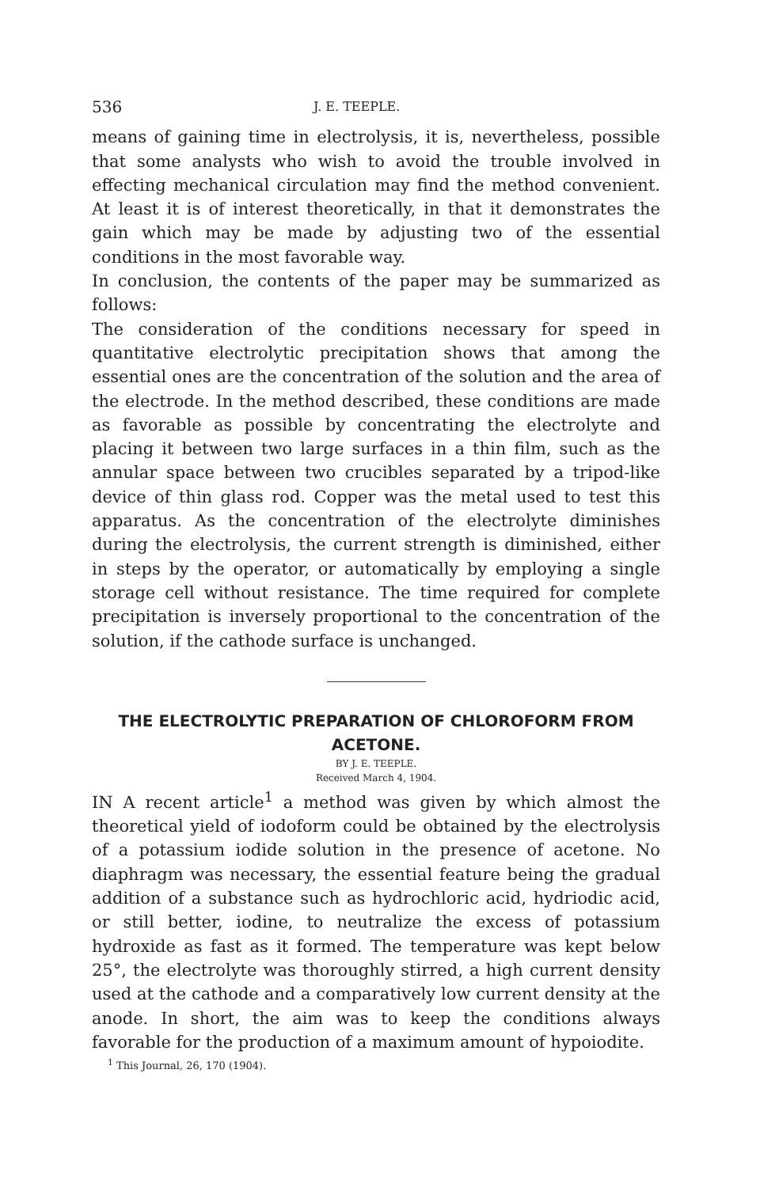536 J. E. TEEPLE.
means of gaining time in electrolysis, it is, nevertheless, possible that some analysts who wish to avoid the trouble involved in effecting mechanical circulation may find the method convenient. At least it is of interest theoretically, in that it demonstrates the gain which may be made by adjusting two of the essential conditions in the most favorable way.
In conclusion, the contents of the paper may be summarized as follows:
The consideration of the conditions necessary for speed in quantitative electrolytic precipitation shows that among the essential ones are the concentration of the solution and the area of the electrode. In the method described, these conditions are made as favorable as possible by concentrating the electrolyte and placing it between two large surfaces in a thin film, such as the annular space between two crucibles separated by a tripod-like device of thin glass rod. Copper was the metal used to test this apparatus. As the concentration of the electrolyte diminishes during the electrolysis, the current strength is diminished, either in steps by the operator, or automatically by employing a single storage cell without resistance. The time required for complete precipitation is inversely proportional to the concentration of the solution, if the cathode surface is unchanged.
THE ELECTROLYTIC PREPARATION OF CHLOROFORM FROM ACETONE.
BY J. E. TEEPLE.
Received March 4, 1904.
IN A recent article<sup>1</sup> a method was given by which almost the theoretical yield of iodoform could be obtained by the electrolysis of a potassium iodide solution in the presence of acetone. No diaphragm was necessary, the essential feature being the gradual addition of a substance such as hydrochloric acid, hydriodic acid, or still better, iodine, to neutralize the excess of potassium hydroxide as fast as it formed. The temperature was kept below 25°, the electrolyte was thoroughly stirred, a high current density used at the cathode and a comparatively low current density at the anode. In short, the aim was to keep the conditions always favorable for the production of a maximum amount of hypoiodite.
<sup>1</sup> This Journal, 26, 170 (1904).